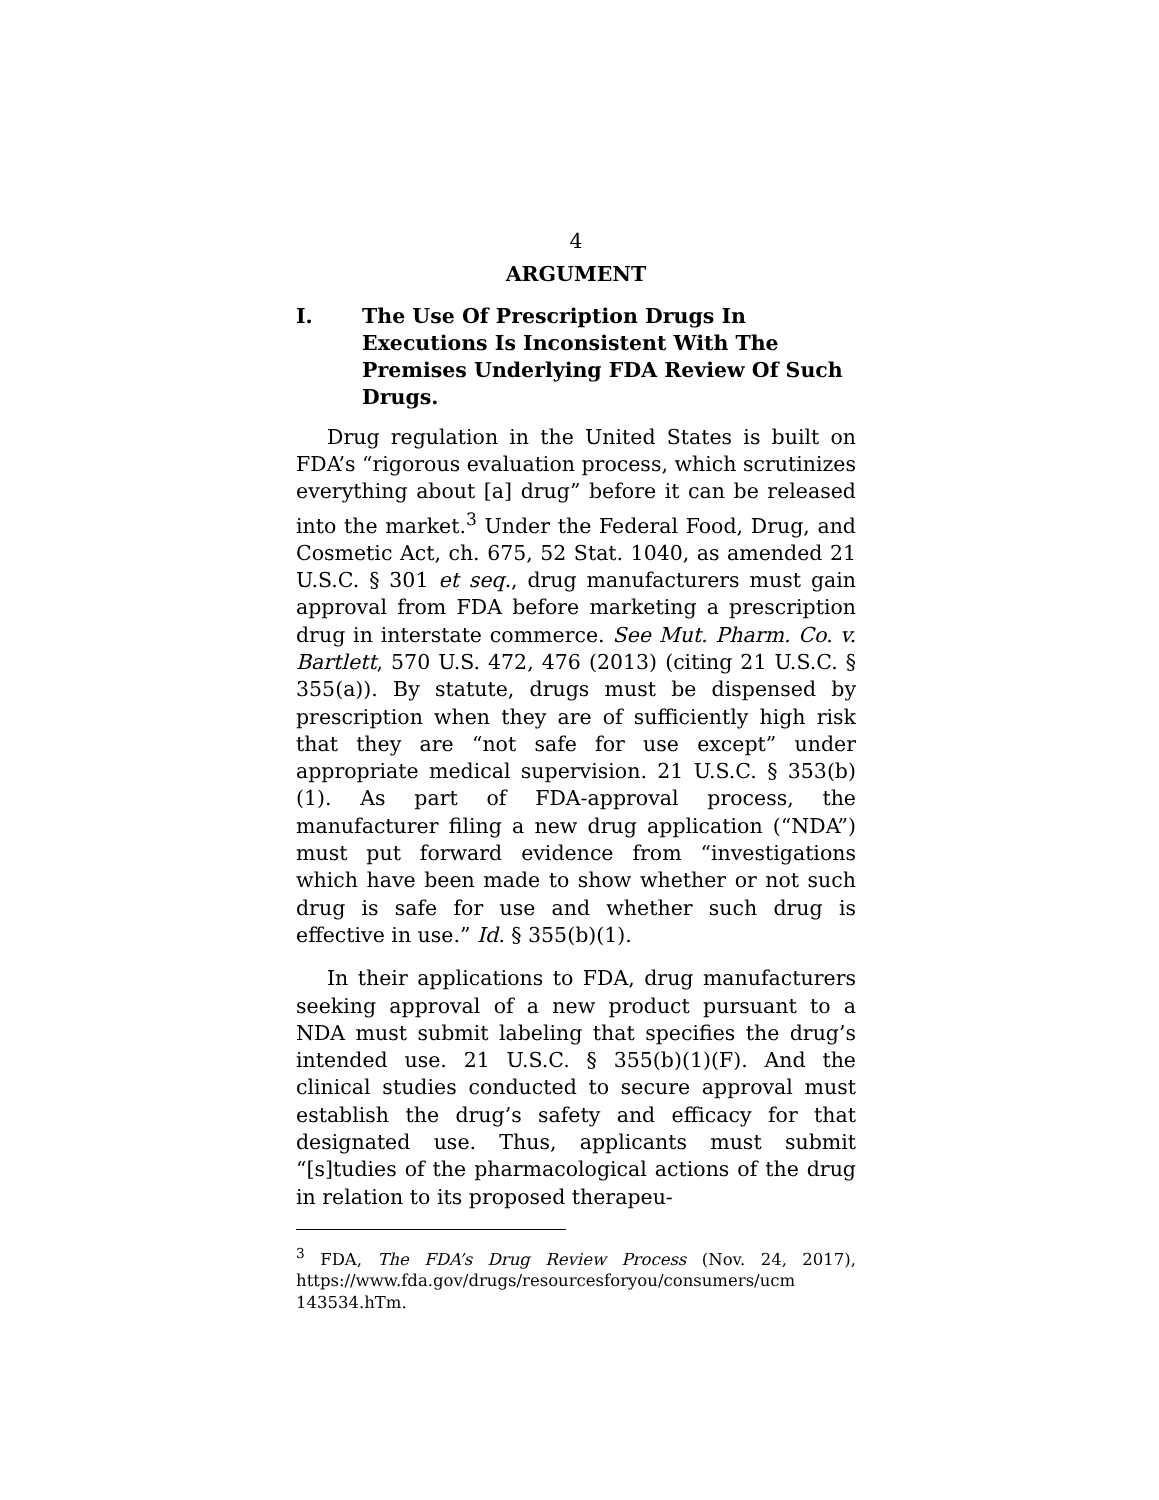4
ARGUMENT
I. The Use Of Prescription Drugs In Executions Is Inconsistent With The Premises Underlying FDA Review Of Such Drugs.
Drug regulation in the United States is built on FDA’s “rigorous evaluation process, which scrutinizes everything about [a] drug” before it can be released into the market.<sup>3</sup> Under the Federal Food, Drug, and Cosmetic Act, ch. 675, 52 Stat. 1040, as amended 21 U.S.C. § 301 et seq., drug manufacturers must gain approval from FDA before marketing a prescription drug in interstate commerce. See Mut. Pharm. Co. v. Bartlett, 570 U.S. 472, 476 (2013) (citing 21 U.S.C. § 355(a)). By statute, drugs must be dispensed by prescription when they are of sufficiently high risk that they are “not safe for use except” under appropriate medical supervision. 21 U.S.C. § 353(b)(1). As part of FDA-approval process, the manufacturer filing a new drug application (“NDA”) must put forward evidence from “investigations which have been made to show whether or not such drug is safe for use and whether such drug is effective in use.” Id. § 355(b)(1).
In their applications to FDA, drug manufacturers seeking approval of a new product pursuant to a NDA must submit labeling that specifies the drug’s intended use. 21 U.S.C. § 355(b)(1)(F). And the clinical studies conducted to secure approval must establish the drug’s safety and efficacy for that designated use. Thus, applicants must submit “[s]tudies of the pharmacological actions of the drug in relation to its proposed therapeu-
<sup>3</sup> FDA, The FDA’s Drug Review Process (Nov. 24, 2017), https://www.fda.gov/drugs/resourcesforyou/consumers/ucm 143534.hTm.